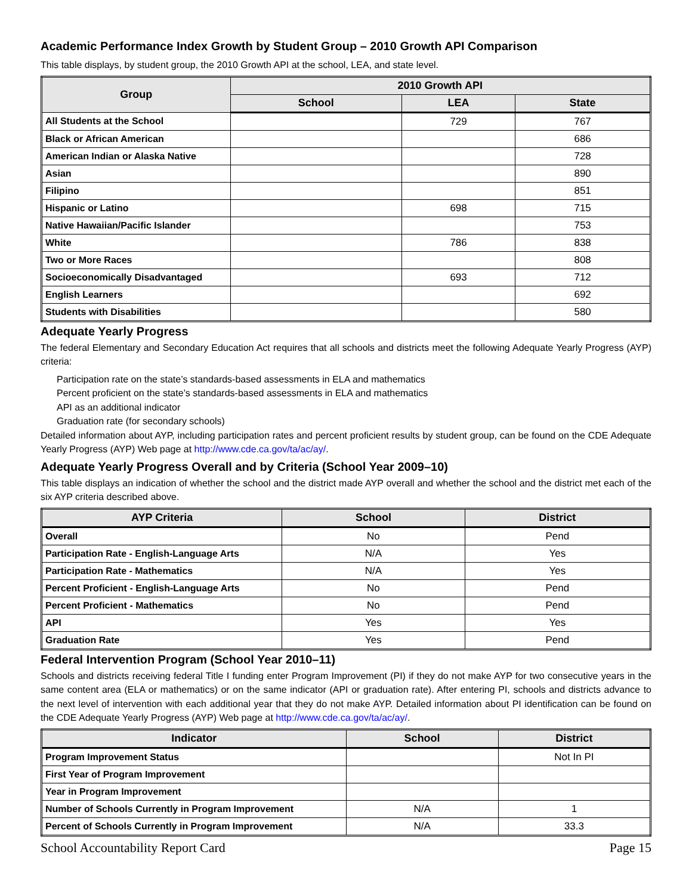Academic Performance Index Growth by Student Group – 2010 Growth API Comparison
This table displays, by student group, the 2010 Growth API at the school, LEA, and state level.
| Group | 2010 Growth API | | |
| --- | --- | --- | --- |
| | School | LEA | State |
| All Students at the School | | 729 | 767 |
| Black or African American | | | 686 |
| American Indian or Alaska Native | | | 728 |
| Asian | | | 890 |
| Filipino | | | 851 |
| Hispanic or Latino | | 698 | 715 |
| Native Hawaiian/Pacific Islander | | | 753 |
| White | | 786 | 838 |
| Two or More Races | | | 808 |
| Socioeconomically Disadvantaged | | 693 | 712 |
| English Learners | | | 692 |
| Students with Disabilities | | | 580 |
Adequate Yearly Progress
The federal Elementary and Secondary Education Act requires that all schools and districts meet the following Adequate Yearly Progress (AYP) criteria:
Participation rate on the state’s standards-based assessments in ELA and mathematics
Percent proficient on the state’s standards-based assessments in ELA and mathematics
API as an additional indicator
Graduation rate (for secondary schools)
Detailed information about AYP, including participation rates and percent proficient results by student group, can be found on the CDE Adequate Yearly Progress (AYP) Web page at http://www.cde.ca.gov/ta/ac/ay/.
Adequate Yearly Progress Overall and by Criteria (School Year 2009–10)
This table displays an indication of whether the school and the district made AYP overall and whether the school and the district met each of the six AYP criteria described above.
| AYP Criteria | School | District |
| --- | --- | --- |
| Overall | No | Pend |
| Participation Rate - English-Language Arts | N/A | Yes |
| Participation Rate - Mathematics | N/A | Yes |
| Percent Proficient - English-Language Arts | No | Pend |
| Percent Proficient - Mathematics | No | Pend |
| API | Yes | Yes |
| Graduation Rate | Yes | Pend |
Federal Intervention Program (School Year 2010–11)
Schools and districts receiving federal Title I funding enter Program Improvement (PI) if they do not make AYP for two consecutive years in the same content area (ELA or mathematics) or on the same indicator (API or graduation rate). After entering PI, schools and districts advance to the next level of intervention with each additional year that they do not make AYP. Detailed information about PI identification can be found on the CDE Adequate Yearly Progress (AYP) Web page at http://www.cde.ca.gov/ta/ac/ay/.
| Indicator | School | District |
| --- | --- | --- |
| Program Improvement Status | | Not In PI |
| First Year of Program Improvement | | |
| Year in Program Improvement | | |
| Number of Schools Currently in Program Improvement | N/A | 1 |
| Percent of Schools Currently in Program Improvement | N/A | 33.3 |
School Accountability Report Card Page 15